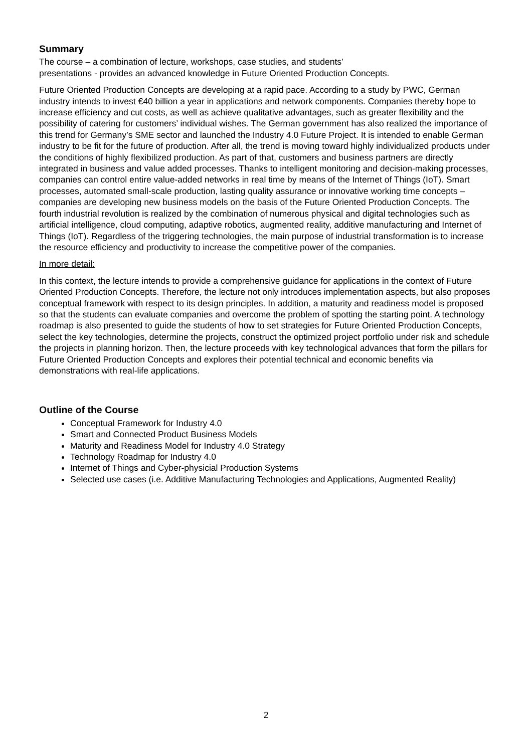Summary
The course – a combination of lecture, workshops, case studies, and students’
presentations - provides an advanced knowledge in Future Oriented Production Concepts.
Future Oriented Production Concepts are developing at a rapid pace. According to a study by PWC, German industry intends to invest €40 billion a year in applications and network components. Companies thereby hope to increase efficiency and cut costs, as well as achieve qualitative advantages, such as greater flexibility and the possibility of catering for customers’ individual wishes. The German government has also realized the importance of this trend for Germany’s SME sector and launched the Industry 4.0 Future Project. It is intended to enable German industry to be fit for the future of production. After all, the trend is moving toward highly individualized products under the conditions of highly flexibilized production. As part of that, customers and business partners are directly integrated in business and value added processes. Thanks to intelligent monitoring and decision-making processes, companies can control entire value-added networks in real time by means of the Internet of Things (IoT). Smart processes, automated small-scale production, lasting quality assurance or innovative working time concepts – companies are developing new business models on the basis of the Future Oriented Production Concepts. The fourth industrial revolution is realized by the combination of numerous physical and digital technologies such as artificial intelligence, cloud computing, adaptive robotics, augmented reality, additive manufacturing and Internet of Things (IoT). Regardless of the triggering technologies, the main purpose of industrial transformation is to increase the resource efficiency and productivity to increase the competitive power of the companies.
In more detail:
In this context, the lecture intends to provide a comprehensive guidance for applications in the context of Future Oriented Production Concepts. Therefore, the lecture not only introduces implementation aspects, but also proposes conceptual framework with respect to its design principles. In addition, a maturity and readiness model is proposed so that the students can evaluate companies and overcome the problem of spotting the starting point. A technology roadmap is also presented to guide the students of how to set strategies for Future Oriented Production Concepts, select the key technologies, determine the projects, construct the optimized project portfolio under risk and schedule the projects in planning horizon. Then, the lecture proceeds with key technological advances that form the pillars for Future Oriented Production Concepts and explores their potential technical and economic benefits via demonstrations with real-life applications.
Outline of the Course
Conceptual Framework for Industry 4.0
Smart and Connected Product Business Models
Maturity and Readiness Model for Industry 4.0 Strategy
Technology Roadmap for Industry 4.0
Internet of Things and Cyber-physicial Production Systems
Selected use cases (i.e. Additive Manufacturing Technologies and Applications, Augmented Reality)
2